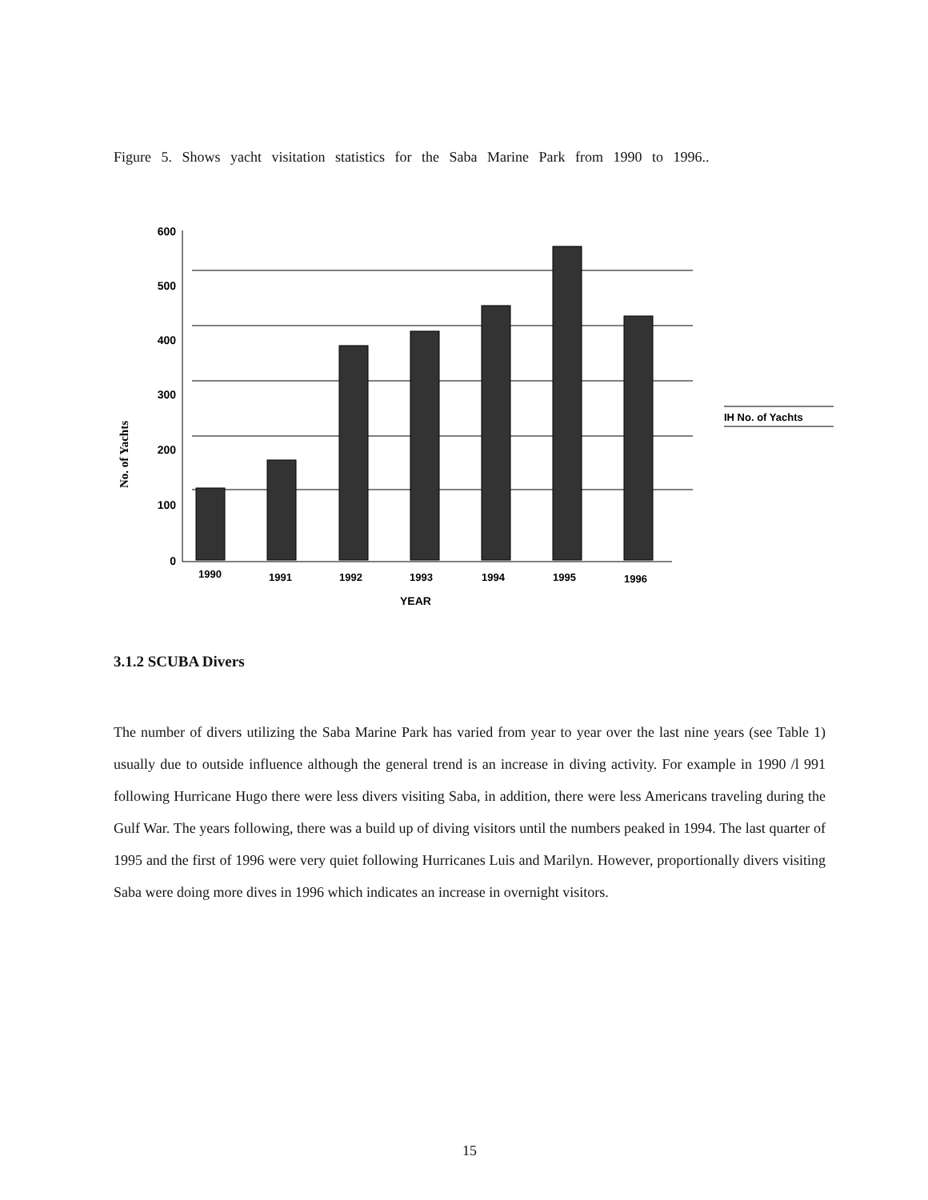Figure 5. Shows yacht visitation statistics for the Saba Marine Park from 1990 to 1996..
600
500
400
300
200
100
0
No. of Yachts
1990
1991
1992
1993
1994
1995
1996
YEAR
IH No. of Yachts
3.1.2 SCUBA Divers
The number of divers utilizing the Saba Marine Park has varied from year to year over the last nine years (see Table 1) usually due to outside influence although the general trend is an increase in diving activity. For example in 1990 /l 991 following Hurricane Hugo there were less divers visiting Saba, in addition, there were less Americans traveling during the Gulf War. The years following, there was a build up of diving visitors until the numbers peaked in 1994. The last quarter of 1995 and the first of 1996 were very quiet following Hurricanes Luis and Marilyn. However, proportionally divers visiting Saba were doing more dives in 1996 which indicates an increase in overnight visitors.
15